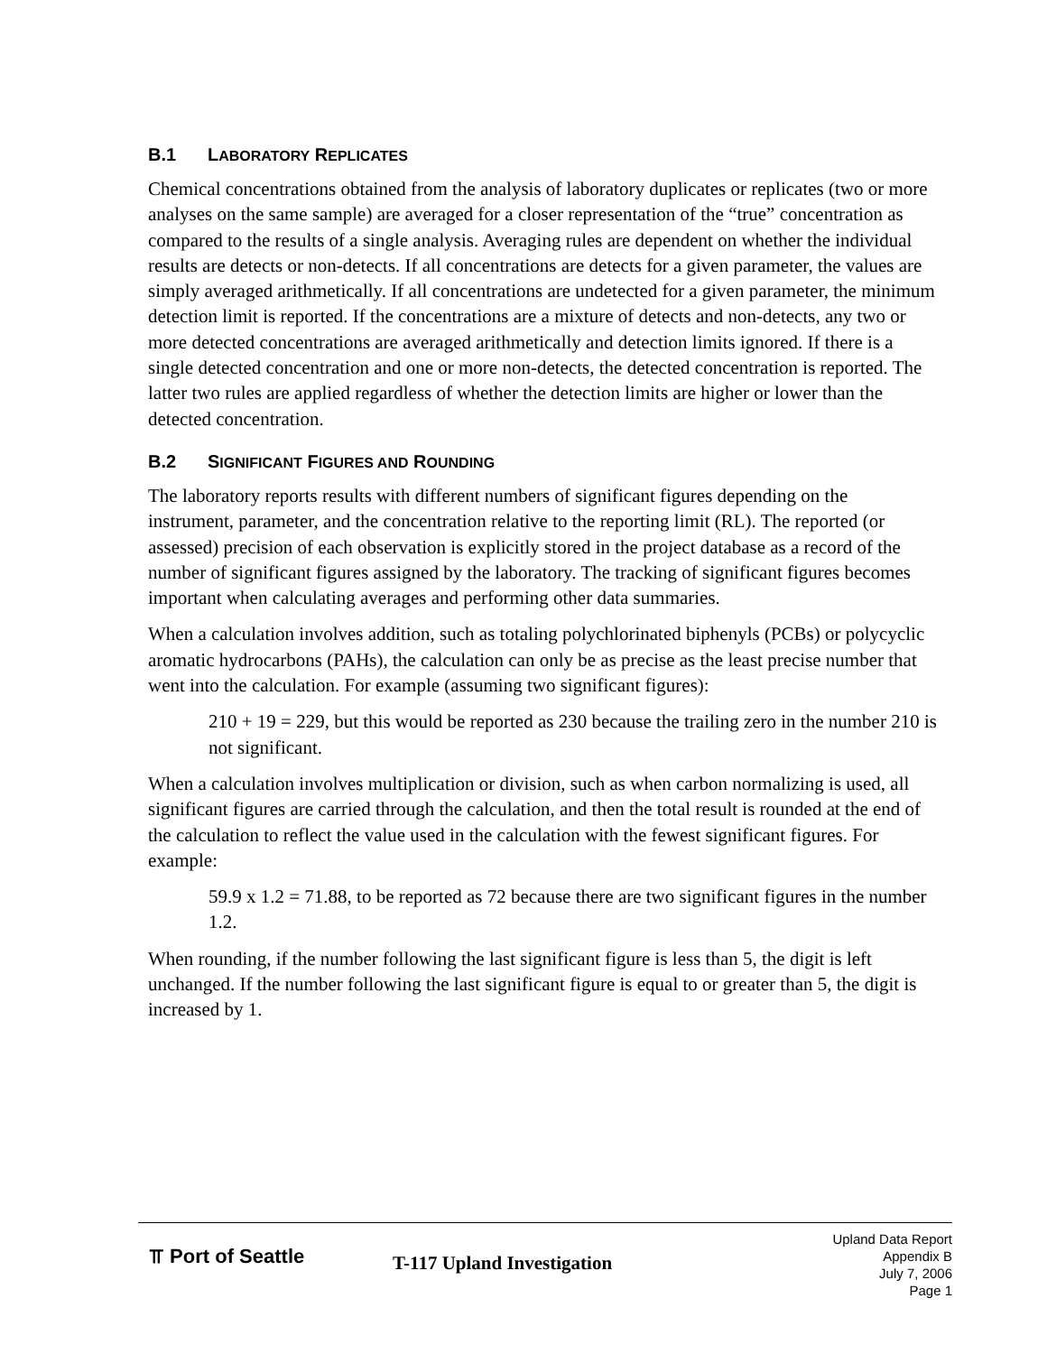B.1 LABORATORY REPLICATES
Chemical concentrations obtained from the analysis of laboratory duplicates or replicates (two or more analyses on the same sample) are averaged for a closer representation of the “true” concentration as compared to the results of a single analysis. Averaging rules are dependent on whether the individual results are detects or non-detects. If all concentrations are detects for a given parameter, the values are simply averaged arithmetically. If all concentrations are undetected for a given parameter, the minimum detection limit is reported. If the concentrations are a mixture of detects and non-detects, any two or more detected concentrations are averaged arithmetically and detection limits ignored. If there is a single detected concentration and one or more non-detects, the detected concentration is reported. The latter two rules are applied regardless of whether the detection limits are higher or lower than the detected concentration.
B.2 SIGNIFICANT FIGURES AND ROUNDING
The laboratory reports results with different numbers of significant figures depending on the instrument, parameter, and the concentration relative to the reporting limit (RL). The reported (or assessed) precision of each observation is explicitly stored in the project database as a record of the number of significant figures assigned by the laboratory. The tracking of significant figures becomes important when calculating averages and performing other data summaries.
When a calculation involves addition, such as totaling polychlorinated biphenyls (PCBs) or polycyclic aromatic hydrocarbons (PAHs), the calculation can only be as precise as the least precise number that went into the calculation. For example (assuming two significant figures):
210 + 19 = 229, but this would be reported as 230 because the trailing zero in the number 210 is not significant.
When a calculation involves multiplication or division, such as when carbon normalizing is used, all significant figures are carried through the calculation, and then the total result is rounded at the end of the calculation to reflect the value used in the calculation with the fewest significant figures. For example:
59.9 x 1.2 = 71.88, to be reported as 72 because there are two significant figures in the number 1.2.
When rounding, if the number following the last significant figure is less than 5, the digit is left unchanged. If the number following the last significant figure is equal to or greater than 5, the digit is increased by 1.
⫪ Port of Seattle
T-117 Upland Investigation
Upland Data Report
Appendix B
July 7, 2006
Page 1